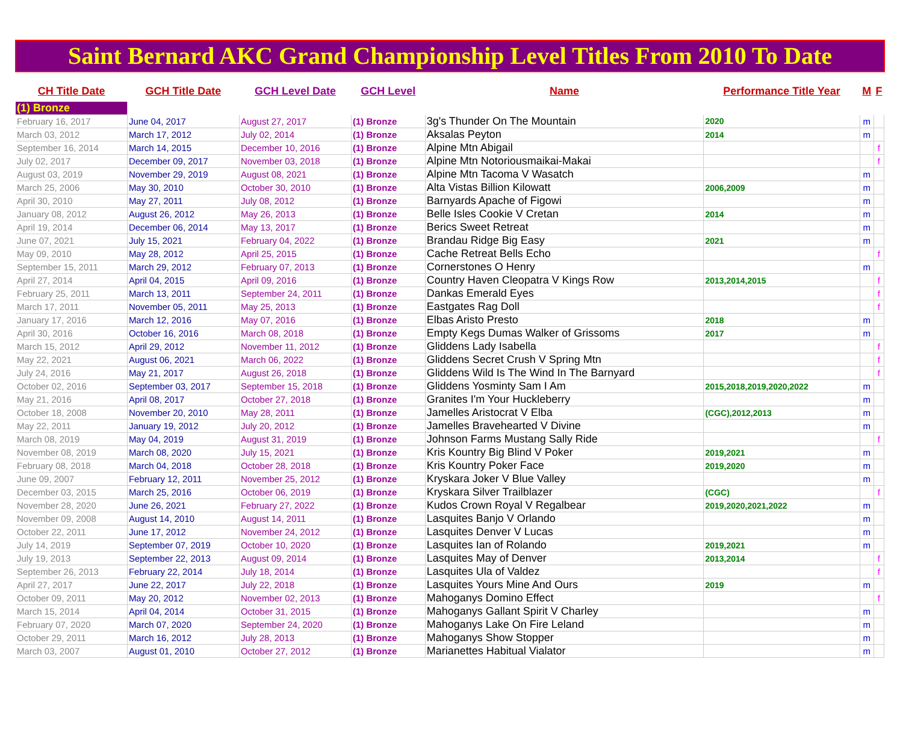Saint Bernard AKC Grand Championship Level Titles From 2010 To Date
| CH Title Date | GCH Title Date | GCH Level Date | GCH Level | Name | Performance Title Year | M | F |
| --- | --- | --- | --- | --- | --- | --- | --- |
| (1) Bronze | | | | | | | |
| February 16, 2017 | June 04, 2017 | August 27, 2017 | (1) Bronze | 3g's Thunder On The Mountain | 2020 | m | |
| March 03, 2012 | March 17, 2012 | July 02, 2014 | (1) Bronze | Aksalas Peyton | 2014 | m | |
| September 16, 2014 | March 14, 2015 | December 10, 2016 | (1) Bronze | Alpine Mtn Abigail | | | f |
| July 02, 2017 | December 09, 2017 | November 03, 2018 | (1) Bronze | Alpine Mtn Notoriousmaikai-Makai | | | f |
| August 03, 2019 | November 29, 2019 | August 08, 2021 | (1) Bronze | Alpine Mtn Tacoma V Wasatch | | m | |
| March 25, 2006 | May 30, 2010 | October 30, 2010 | (1) Bronze | Alta Vistas Billion Kilowatt | 2006,2009 | m | |
| April 30, 2010 | May 27, 2011 | July 08, 2012 | (1) Bronze | Barnyards Apache of Figowi | | m | |
| January 08, 2012 | August 26, 2012 | May 26, 2013 | (1) Bronze | Belle Isles Cookie V Cretan | 2014 | m | |
| April 19, 2014 | December 06, 2014 | May 13, 2017 | (1) Bronze | Berics Sweet Retreat | | m | |
| June 07, 2021 | July 15, 2021 | February 04, 2022 | (1) Bronze | Brandau Ridge Big Easy | 2021 | m | |
| May 09, 2010 | May 28, 2012 | April 25, 2015 | (1) Bronze | Cache Retreat Bells Echo | | | f |
| September 15, 2011 | March 29, 2012 | February 07, 2013 | (1) Bronze | Cornerstones O Henry | | m | |
| April 27, 2014 | April 04, 2015 | April 09, 2016 | (1) Bronze | Country Haven Cleopatra V Kings Row | 2013,2014,2015 | | f |
| February 25, 2011 | March 13, 2011 | September 24, 2011 | (1) Bronze | Dankas Emerald Eyes | | | f |
| March 17, 2011 | November 05, 2011 | May 25, 2013 | (1) Bronze | Eastgates Rag Doll | | | f |
| January 17, 2016 | March 12, 2016 | May 07, 2016 | (1) Bronze | Elbas Aristo Presto | 2018 | m | |
| April 30, 2016 | October 16, 2016 | March 08, 2018 | (1) Bronze | Empty Kegs Dumas Walker of Grissoms | 2017 | m | |
| March 15, 2012 | April 29, 2012 | November 11, 2012 | (1) Bronze | Gliddens Lady Isabella | | | f |
| May 22, 2021 | August 06, 2021 | March 06, 2022 | (1) Bronze | Gliddens Secret Crush V Spring Mtn | | | f |
| July 24, 2016 | May 21, 2017 | August 26, 2018 | (1) Bronze | Gliddens Wild Is The Wind In The Barnyard | | | f |
| October 02, 2016 | September 03, 2017 | September 15, 2018 | (1) Bronze | Gliddens Yosminty Sam I Am | 2015,2018,2019,2020,2022 | m | |
| May 21, 2016 | April 08, 2017 | October 27, 2018 | (1) Bronze | Granites I'm Your Huckleberry | | m | |
| October 18, 2008 | November 20, 2010 | May 28, 2011 | (1) Bronze | Jamelles Aristocrat V Elba | (CGC),2012,2013 | m | |
| May 22, 2011 | January 19, 2012 | July 20, 2012 | (1) Bronze | Jamelles Bravehearted V Divine | | m | |
| March 08, 2019 | May 04, 2019 | August 31, 2019 | (1) Bronze | Johnson Farms Mustang Sally Ride | | | f |
| November 08, 2019 | March 08, 2020 | July 15, 2021 | (1) Bronze | Kris Kountry Big Blind V Poker | 2019,2021 | m | |
| February 08, 2018 | March 04, 2018 | October 28, 2018 | (1) Bronze | Kris Kountry Poker Face | 2019,2020 | m | |
| June 09, 2007 | February 12, 2011 | November 25, 2012 | (1) Bronze | Kryskara Joker V Blue Valley | | m | |
| December 03, 2015 | March 25, 2016 | October 06, 2019 | (1) Bronze | Kryskara Silver Trailblazer | (CGC) | | f |
| November 28, 2020 | June 26, 2021 | February 27, 2022 | (1) Bronze | Kudos Crown Royal V Regalbear | 2019,2020,2021,2022 | m | |
| November 09, 2008 | August 14, 2010 | August 14, 2011 | (1) Bronze | Lasquites Banjo V Orlando | | m | |
| October 22, 2011 | June 17, 2012 | November 24, 2012 | (1) Bronze | Lasquites Denver V Lucas | | m | |
| July 14, 2019 | September 07, 2019 | October 10, 2020 | (1) Bronze | Lasquites Ian of Rolando | 2019,2021 | m | |
| July 19, 2013 | September 22, 2013 | August 09, 2014 | (1) Bronze | Lasquites May of Denver | 2013,2014 | | f |
| September 26, 2013 | February 22, 2014 | July 18, 2014 | (1) Bronze | Lasquites Ula of Valdez | | | f |
| April 27, 2017 | June 22, 2017 | July 22, 2018 | (1) Bronze | Lasquites Yours Mine And Ours | 2019 | m | |
| October 09, 2011 | May 20, 2012 | November 02, 2013 | (1) Bronze | Mahoganys Domino Effect | | | f |
| March 15, 2014 | April 04, 2014 | October 31, 2015 | (1) Bronze | Mahoganys Gallant Spirit V Charley | | m | |
| February 07, 2020 | March 07, 2020 | September 24, 2020 | (1) Bronze | Mahoganys Lake On Fire Leland | | m | |
| October 29, 2011 | March 16, 2012 | July 28, 2013 | (1) Bronze | Mahoganys Show Stopper | | m | |
| March 03, 2007 | August 01, 2010 | October 27, 2012 | (1) Bronze | Marianettes Habitual Vialator | | m | |